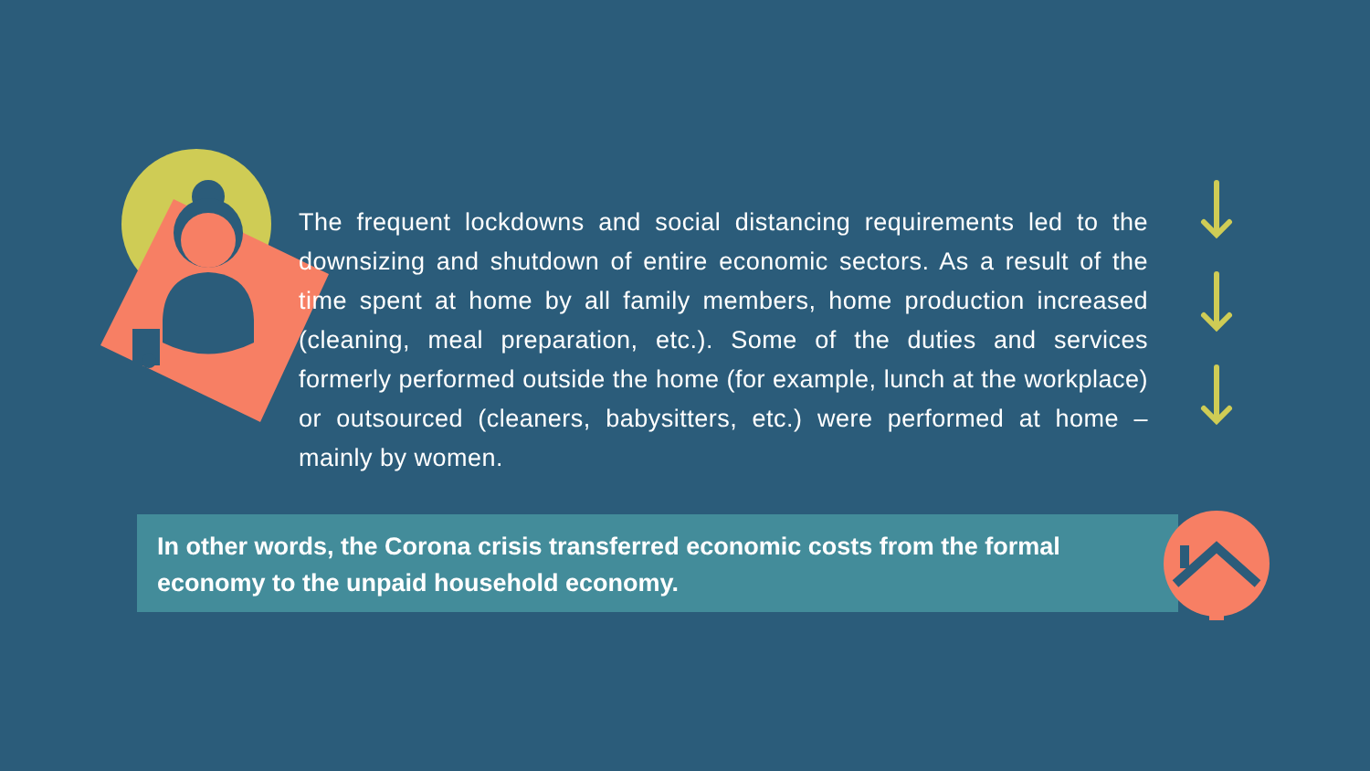The frequent lockdowns and social distancing requirements led to the downsizing and shutdown of entire economic sectors. As a result of the time spent at home by all family members, home production increased (cleaning, meal preparation, etc.). Some of the duties and services formerly performed outside the home (for example, lunch at the workplace) or outsourced (cleaners, babysitters, etc.) were performed at home – mainly by women.
In other words, the Corona crisis transferred economic costs from the formal economy to the unpaid household economy.